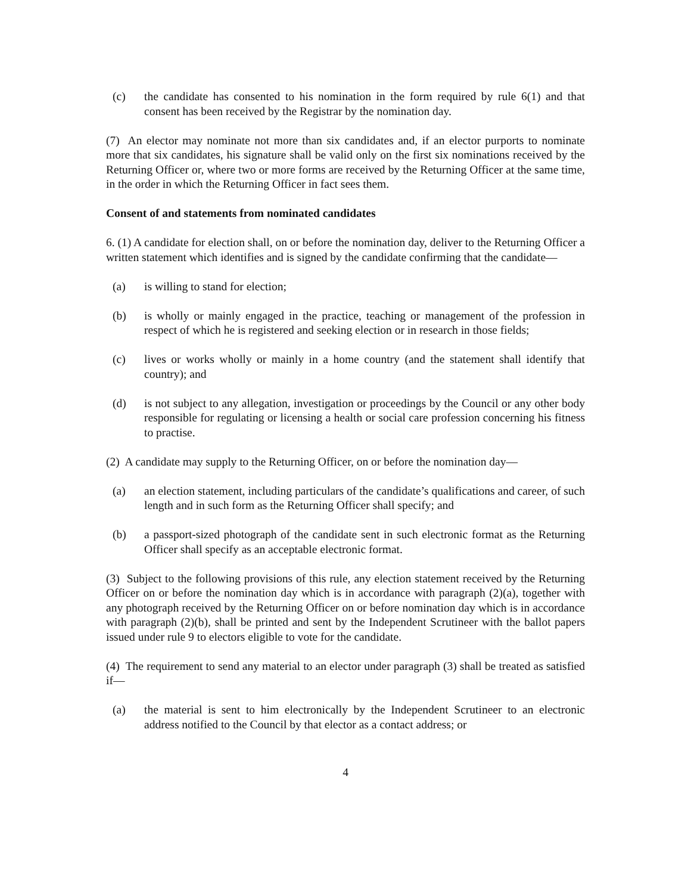(c) the candidate has consented to his nomination in the form required by rule 6(1) and that consent has been received by the Registrar by the nomination day.
(7) An elector may nominate not more than six candidates and, if an elector purports to nominate more that six candidates, his signature shall be valid only on the first six nominations received by the Returning Officer or, where two or more forms are received by the Returning Officer at the same time, in the order in which the Returning Officer in fact sees them.
Consent of and statements from nominated candidates
6. (1) A candidate for election shall, on or before the nomination day, deliver to the Returning Officer a written statement which identifies and is signed by the candidate confirming that the candidate—
(a) is willing to stand for election;
(b) is wholly or mainly engaged in the practice, teaching or management of the profession in respect of which he is registered and seeking election or in research in those fields;
(c) lives or works wholly or mainly in a home country (and the statement shall identify that country); and
(d) is not subject to any allegation, investigation or proceedings by the Council or any other body responsible for regulating or licensing a health or social care profession concerning his fitness to practise.
(2) A candidate may supply to the Returning Officer, on or before the nomination day—
(a) an election statement, including particulars of the candidate’s qualifications and career, of such length and in such form as the Returning Officer shall specify; and
(b) a passport-sized photograph of the candidate sent in such electronic format as the Returning Officer shall specify as an acceptable electronic format.
(3) Subject to the following provisions of this rule, any election statement received by the Returning Officer on or before the nomination day which is in accordance with paragraph (2)(a), together with any photograph received by the Returning Officer on or before nomination day which is in accordance with paragraph (2)(b), shall be printed and sent by the Independent Scrutineer with the ballot papers issued under rule 9 to electors eligible to vote for the candidate.
(4) The requirement to send any material to an elector under paragraph (3) shall be treated as satisfied if—
(a) the material is sent to him electronically by the Independent Scrutineer to an electronic address notified to the Council by that elector as a contact address; or
4